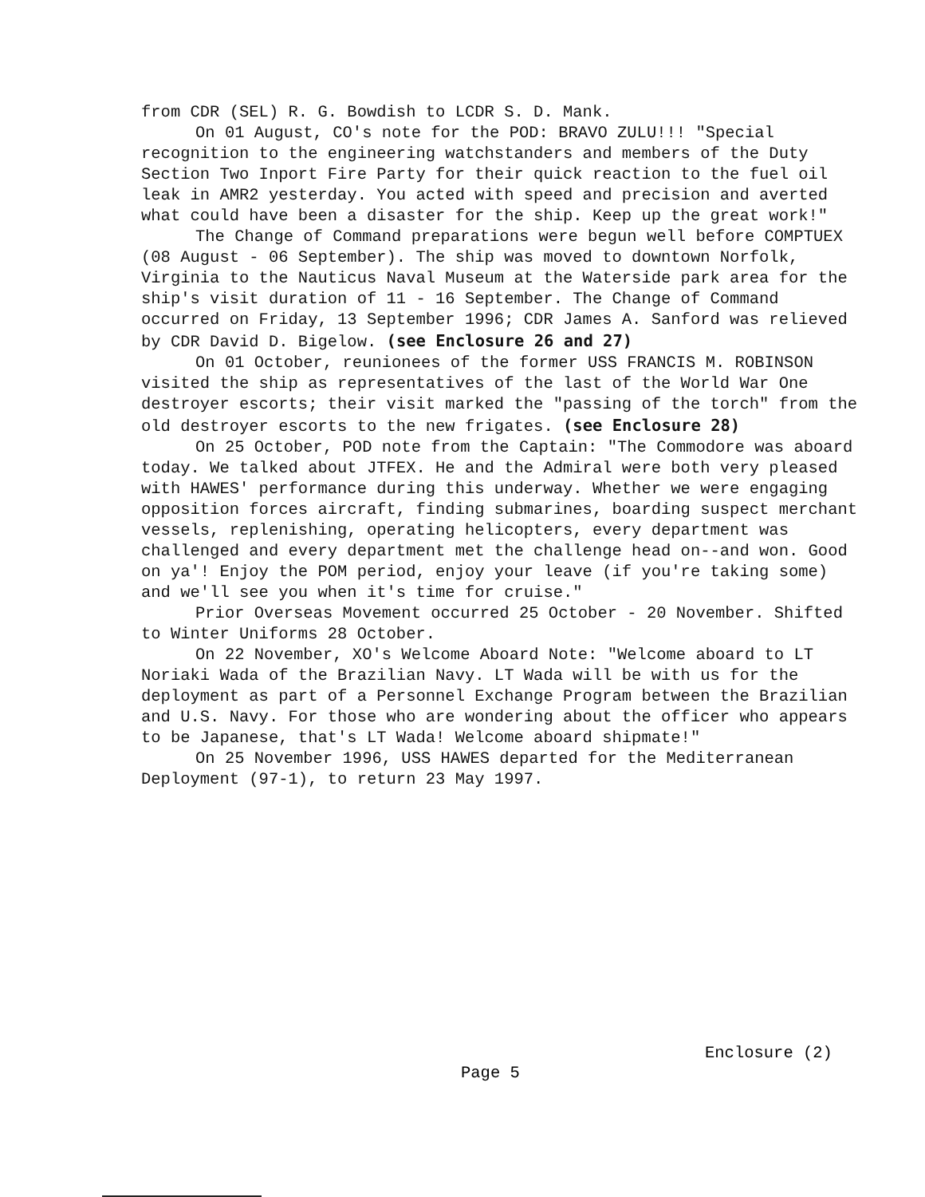from CDR (SEL) R. G. Bowdish to LCDR S. D. Mank.
On 01 August, CO's note for the POD: BRAVO ZULU!!! "Special recognition to the engineering watchstanders and members of the Duty Section Two Inport Fire Party for their quick reaction to the fuel oil leak in AMR2 yesterday. You acted with speed and precision and averted what could have been a disaster for the ship. Keep up the great work!"
The Change of Command preparations were begun well before COMPTUEX (08 August - 06 September). The ship was moved to downtown Norfolk, Virginia to the Nauticus Naval Museum at the Waterside park area for the ship's visit duration of 11 - 16 September. The Change of Command occurred on Friday, 13 September 1996; CDR James A. Sanford was relieved by CDR David D. Bigelow. (see Enclosure 26 and 27)
On 01 October, reunionees of the former USS FRANCIS M. ROBINSON visited the ship as representatives of the last of the World War One destroyer escorts; their visit marked the "passing of the torch" from the old destroyer escorts to the new frigates. (see Enclosure 28)
On 25 October, POD note from the Captain: "The Commodore was aboard today. We talked about JTFEX. He and the Admiral were both very pleased with HAWES' performance during this underway. Whether we were engaging opposition forces aircraft, finding submarines, boarding suspect merchant vessels, replenishing, operating helicopters, every department was challenged and every department met the challenge head on--and won. Good on ya'! Enjoy the POM period, enjoy your leave (if you're taking some) and we'll see you when it's time for cruise."
Prior Overseas Movement occurred 25 October - 20 November. Shifted to Winter Uniforms 28 October.
On 22 November, XO's Welcome Aboard Note: "Welcome aboard to LT Noriaki Wada of the Brazilian Navy. LT Wada will be with us for the deployment as part of a Personnel Exchange Program between the Brazilian and U.S. Navy. For those who are wondering about the officer who appears to be Japanese, that's LT Wada! Welcome aboard shipmate!"
On 25 November 1996, USS HAWES departed for the Mediterranean Deployment (97-1), to return 23 May 1997.
Enclosure (2)
Page 5